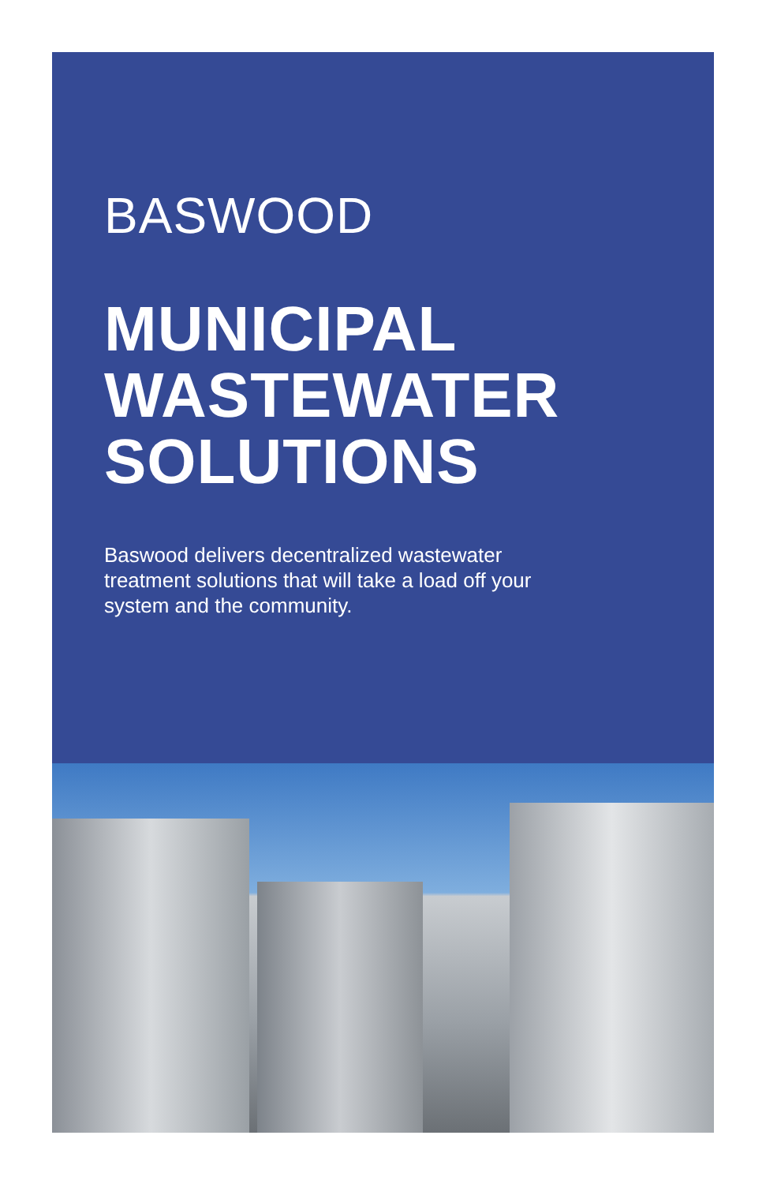BASWOOD
MUNICIPAL
WASTEWATER
SOLUTIONS
Baswood delivers decentralized wastewater treatment solutions that will take a load off your system and the community.